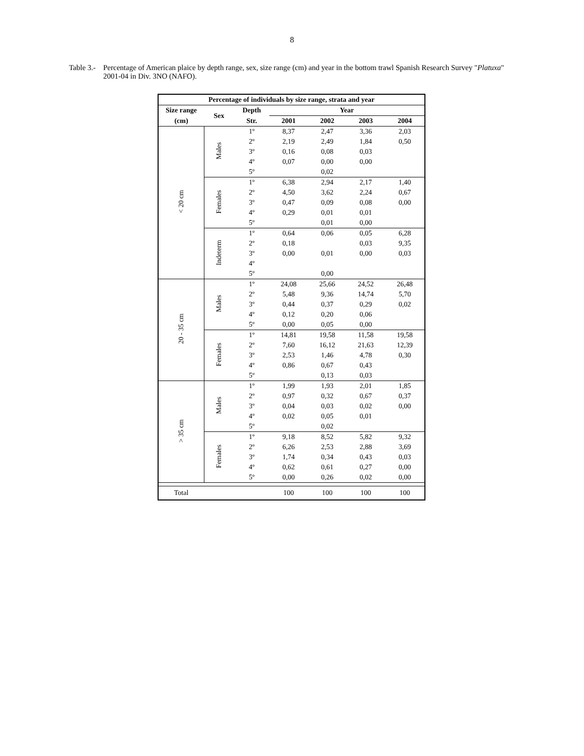8
Table 3.-
Percentage of American plaice by depth range, sex, size range (cm) and year in the bottom trawl Spanish Research Survey "Platuxa" 2001-04 in Div. 3NO (NAFO).
| Percentage of individuals by size range, strata and year | | | | | | |
| --- | --- | --- | --- | --- | --- | --- |
| Size range | Sex | Depth | Year | | | |
| (cm) | | Str. | 2001 | 2002 | 2003 | 2004 |
| < 20 cm | Males | 1º | 8,37 | 2,47 | 3,36 | 2,03 |
| | | 2º | 2,19 | 2,49 | 1,84 | 0,50 |
| | | 3º | 0,16 | 0,08 | 0,03 | |
| | | 4º | 0,07 | 0,00 | 0,00 | |
| | | 5º | | 0,02 | | |
| | Females | 1º | 6,38 | 2,94 | 2,17 | 1,40 |
| | | 2º | 4,50 | 3,62 | 2,24 | 0,67 |
| | | 3º | 0,47 | 0,09 | 0,08 | 0,00 |
| | | 4º | 0,29 | 0,01 | 0,01 | |
| | | 5º | | 0,01 | 0,00 | |
| | Indeterm | 1º | 0,64 | 0,06 | 0,05 | 6,28 |
| | | 2º | 0,18 | | 0,03 | 9,35 |
| | | 3º | 0,00 | 0,01 | 0,00 | 0,03 |
| | | 4º | | | | |
| | | 5º | | 0,00 | | |
| 20 - 35 cm | Males | 1º | 24,08 | 25,66 | 24,52 | 26,48 |
| | | 2º | 5,48 | 9,36 | 14,74 | 5,70 |
| | | 3º | 0,44 | 0,37 | 0,29 | 0,02 |
| | | 4º | 0,12 | 0,20 | 0,06 | |
| | | 5º | 0,00 | 0,05 | 0,00 | |
| | Females | 1º | 14,81 | 19,58 | 11,58 | 19,58 |
| | | 2º | 7,60 | 16,12 | 21,63 | 12,39 |
| | | 3º | 2,53 | 1,46 | 4,78 | 0,30 |
| | | 4º | 0,86 | 0,67 | 0,43 | |
| | | 5º | | 0,13 | 0,03 | |
| > 35 cm | Males | 1º | 1,99 | 1,93 | 2,01 | 1,85 |
| | | 2º | 0,97 | 0,32 | 0,67 | 0,37 |
| | | 3º | 0,04 | 0,03 | 0,02 | 0,00 |
| | | 4º | 0,02 | 0,05 | 0,01 | |
| | | 5º | | 0,02 | | |
| | Females | 1º | 9,18 | 8,52 | 5,82 | 9,32 |
| | | 2º | 6,26 | 2,53 | 2,88 | 3,69 |
| | | 3º | 1,74 | 0,34 | 0,43 | 0,03 |
| | | 4º | 0,62 | 0,61 | 0,27 | 0,00 |
| | | 5º | 0,00 | 0,26 | 0,02 | 0,00 |
| Total | | | 100 | 100 | 100 | 100 |